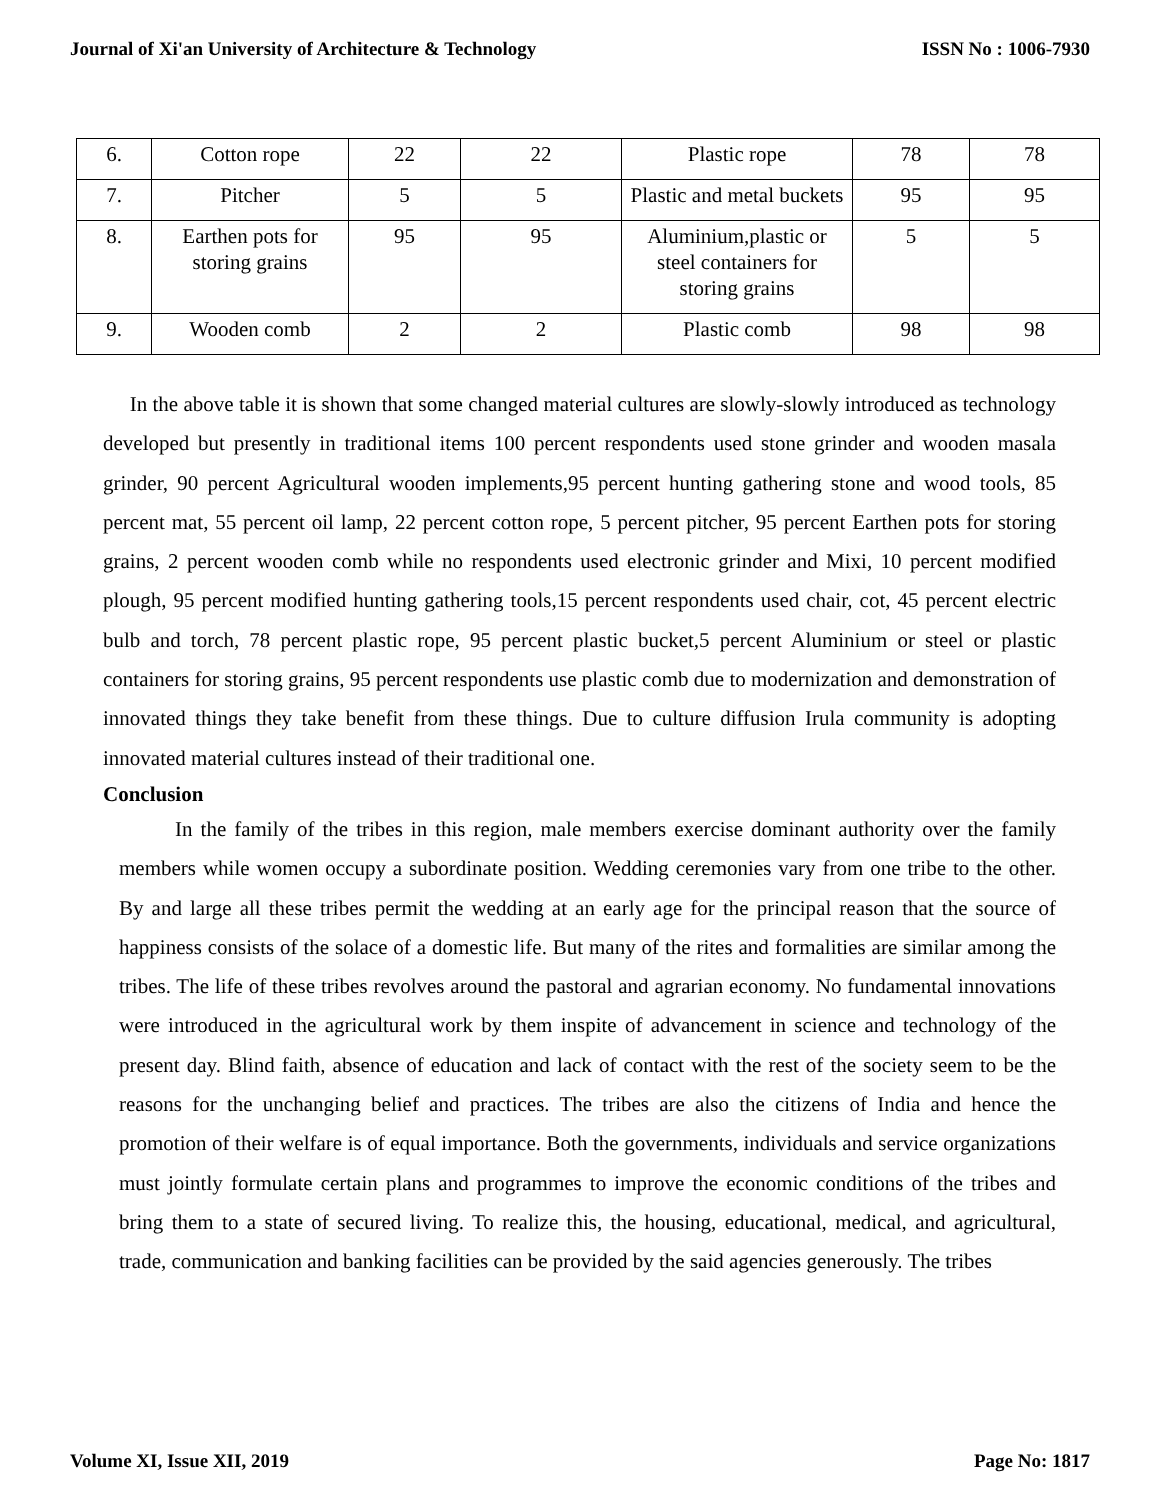Journal of Xi'an University of Architecture & Technology ISSN No : 1006-7930
| 6. | Cotton rope | 22 | 22 | Plastic rope | 78 | 78 |
| 7. | Pitcher | 5 | 5 | Plastic and metal buckets | 95 | 95 |
| 8. | Earthen pots for storing grains | 95 | 95 | Aluminium,plastic or steel containers for storing grains | 5 | 5 |
| 9. | Wooden comb | 2 | 2 | Plastic comb | 98 | 98 |
In the above table it is shown that some changed material cultures are slowly-slowly introduced as technology developed but presently in traditional items 100 percent respondents used stone grinder and wooden masala grinder, 90 percent Agricultural wooden implements,95 percent hunting gathering stone and wood tools, 85 percent mat, 55 percent oil lamp, 22 percent cotton rope, 5 percent pitcher, 95 percent Earthen pots for storing grains, 2 percent wooden comb while no respondents used electronic grinder and Mixi, 10 percent modified plough, 95 percent modified hunting gathering tools,15 percent respondents used chair, cot, 45 percent electric bulb and torch, 78 percent plastic rope, 95 percent plastic bucket,5 percent Aluminium or steel or plastic containers for storing grains, 95 percent respondents use plastic comb due to modernization and demonstration of innovated things they take benefit from these things. Due to culture diffusion Irula community is adopting innovated material cultures instead of their traditional one.
Conclusion
In the family of the tribes in this region, male members exercise dominant authority over the family members while women occupy a subordinate position. Wedding ceremonies vary from one tribe to the other. By and large all these tribes permit the wedding at an early age for the principal reason that the source of happiness consists of the solace of a domestic life. But many of the rites and formalities are similar among the tribes. The life of these tribes revolves around the pastoral and agrarian economy. No fundamental innovations were introduced in the agricultural work by them inspite of advancement in science and technology of the present day. Blind faith, absence of education and lack of contact with the rest of the society seem to be the reasons for the unchanging belief and practices. The tribes are also the citizens of India and hence the promotion of their welfare is of equal importance. Both the governments, individuals and service organizations must jointly formulate certain plans and programmes to improve the economic conditions of the tribes and bring them to a state of secured living. To realize this, the housing, educational, medical, and agricultural, trade, communication and banking facilities can be provided by the said agencies generously. The tribes
Volume XI, Issue XII, 2019 Page No: 1817